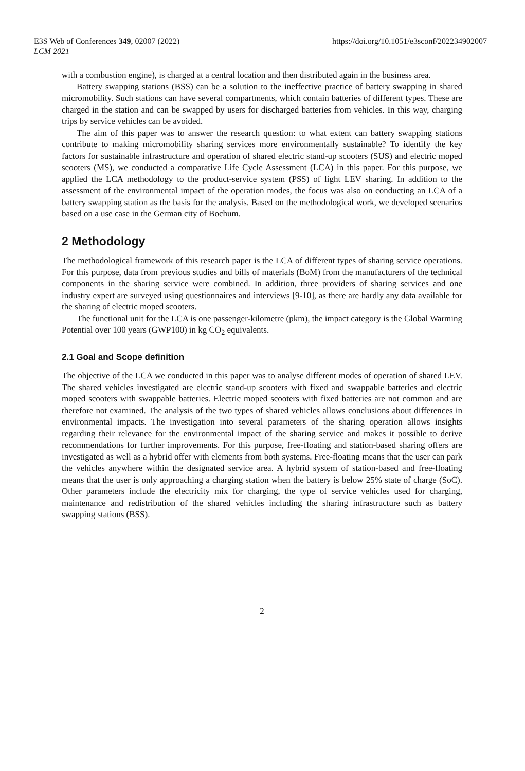E3S Web of Conferences 349, 02007 (2022)
LCM 2021
https://doi.org/10.1051/e3sconf/202234902007
with a combustion engine), is charged at a central location and then distributed again in the business area.
Battery swapping stations (BSS) can be a solution to the ineffective practice of battery swapping in shared micromobility. Such stations can have several compartments, which contain batteries of different types. These are charged in the station and can be swapped by users for discharged batteries from vehicles. In this way, charging trips by service vehicles can be avoided.
The aim of this paper was to answer the research question: to what extent can battery swapping stations contribute to making micromobility sharing services more environmentally sustainable? To identify the key factors for sustainable infrastructure and operation of shared electric stand-up scooters (SUS) and electric moped scooters (MS), we conducted a comparative Life Cycle Assessment (LCA) in this paper. For this purpose, we applied the LCA methodology to the product-service system (PSS) of light LEV sharing. In addition to the assessment of the environmental impact of the operation modes, the focus was also on conducting an LCA of a battery swapping station as the basis for the analysis. Based on the methodological work, we developed scenarios based on a use case in the German city of Bochum.
2 Methodology
The methodological framework of this research paper is the LCA of different types of sharing service operations. For this purpose, data from previous studies and bills of materials (BoM) from the manufacturers of the technical components in the sharing service were combined. In addition, three providers of sharing services and one industry expert are surveyed using questionnaires and interviews [9-10], as there are hardly any data available for the sharing of electric moped scooters.
The functional unit for the LCA is one passenger-kilometre (pkm), the impact category is the Global Warming Potential over 100 years (GWP100) in kg CO<sub>2</sub> equivalents.
2.1 Goal and Scope definition
The objective of the LCA we conducted in this paper was to analyse different modes of operation of shared LEV. The shared vehicles investigated are electric stand-up scooters with fixed and swappable batteries and electric moped scooters with swappable batteries. Electric moped scooters with fixed batteries are not common and are therefore not examined. The analysis of the two types of shared vehicles allows conclusions about differences in environmental impacts. The investigation into several parameters of the sharing operation allows insights regarding their relevance for the environmental impact of the sharing service and makes it possible to derive recommendations for further improvements. For this purpose, free-floating and station-based sharing offers are investigated as well as a hybrid offer with elements from both systems. Free-floating means that the user can park the vehicles anywhere within the designated service area. A hybrid system of station-based and free-floating means that the user is only approaching a charging station when the battery is below 25% state of charge (SoC). Other parameters include the electricity mix for charging, the type of service vehicles used for charging, maintenance and redistribution of the shared vehicles including the sharing infrastructure such as battery swapping stations (BSS).
2